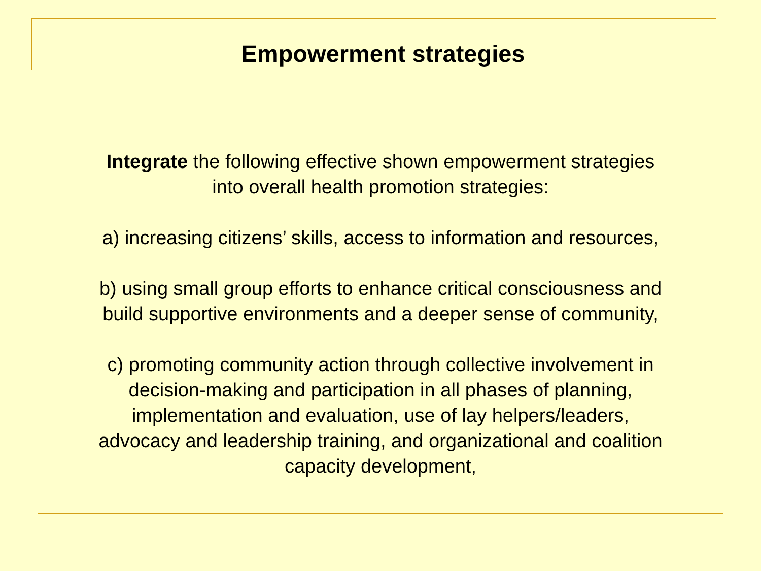Empowerment strategies
Integrate the following effective shown empowerment strategies
into overall health promotion strategies:
a) increasing citizens’ skills, access to information and resources,
b) using small group efforts to enhance critical consciousness and
build supportive environments and a deeper sense of community,
c) promoting community action through collective involvement in
decision-making and participation in all phases of planning,
implementation and evaluation, use of lay helpers/leaders,
advocacy and leadership training, and organizational and coalition
capacity development,